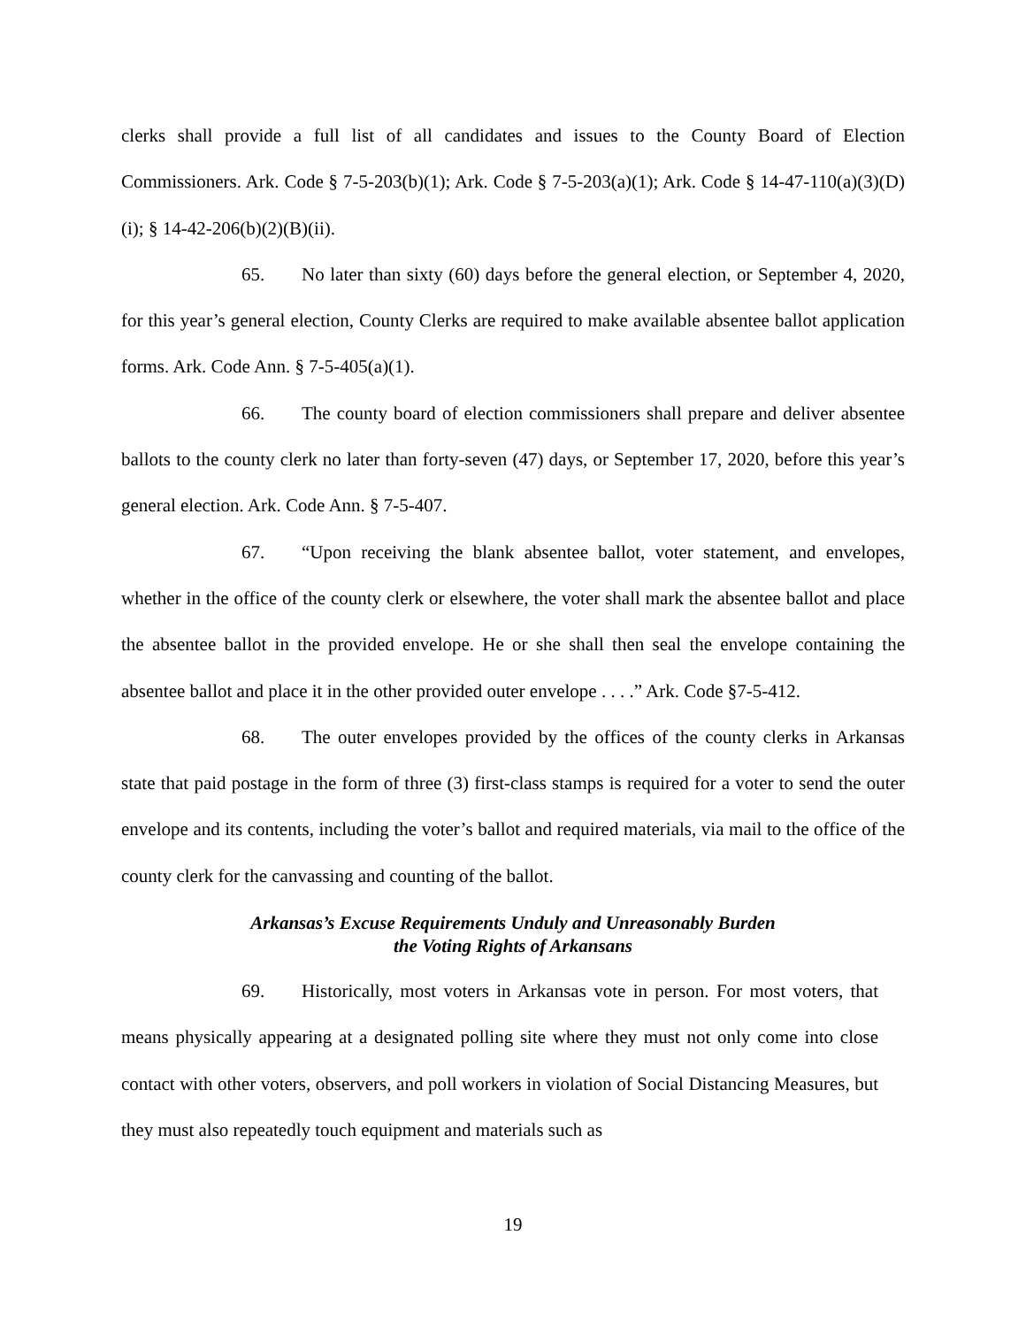clerks shall provide a full list of all candidates and issues to the County Board of Election Commissioners. Ark. Code § 7-5-203(b)(1); Ark. Code § 7-5-203(a)(1); Ark. Code § 14-47-110(a)(3)(D)(i); § 14-42-206(b)(2)(B)(ii).
65. No later than sixty (60) days before the general election, or September 4, 2020, for this year’s general election, County Clerks are required to make available absentee ballot application forms. Ark. Code Ann. § 7-5-405(a)(1).
66. The county board of election commissioners shall prepare and deliver absentee ballots to the county clerk no later than forty-seven (47) days, or September 17, 2020, before this year’s general election. Ark. Code Ann. § 7-5-407.
67. “Upon receiving the blank absentee ballot, voter statement, and envelopes, whether in the office of the county clerk or elsewhere, the voter shall mark the absentee ballot and place the absentee ballot in the provided envelope. He or she shall then seal the envelope containing the absentee ballot and place it in the other provided outer envelope . . . .” Ark. Code §7-5-412.
68. The outer envelopes provided by the offices of the county clerks in Arkansas state that paid postage in the form of three (3) first-class stamps is required for a voter to send the outer envelope and its contents, including the voter’s ballot and required materials, via mail to the office of the county clerk for the canvassing and counting of the ballot.
Arkansas’s Excuse Requirements Unduly and Unreasonably Burden
the Voting Rights of Arkansans
69. Historically, most voters in Arkansas vote in person. For most voters, that means physically appearing at a designated polling site where they must not only come into close contact with other voters, observers, and poll workers in violation of Social Distancing Measures, but they must also repeatedly touch equipment and materials such as
19